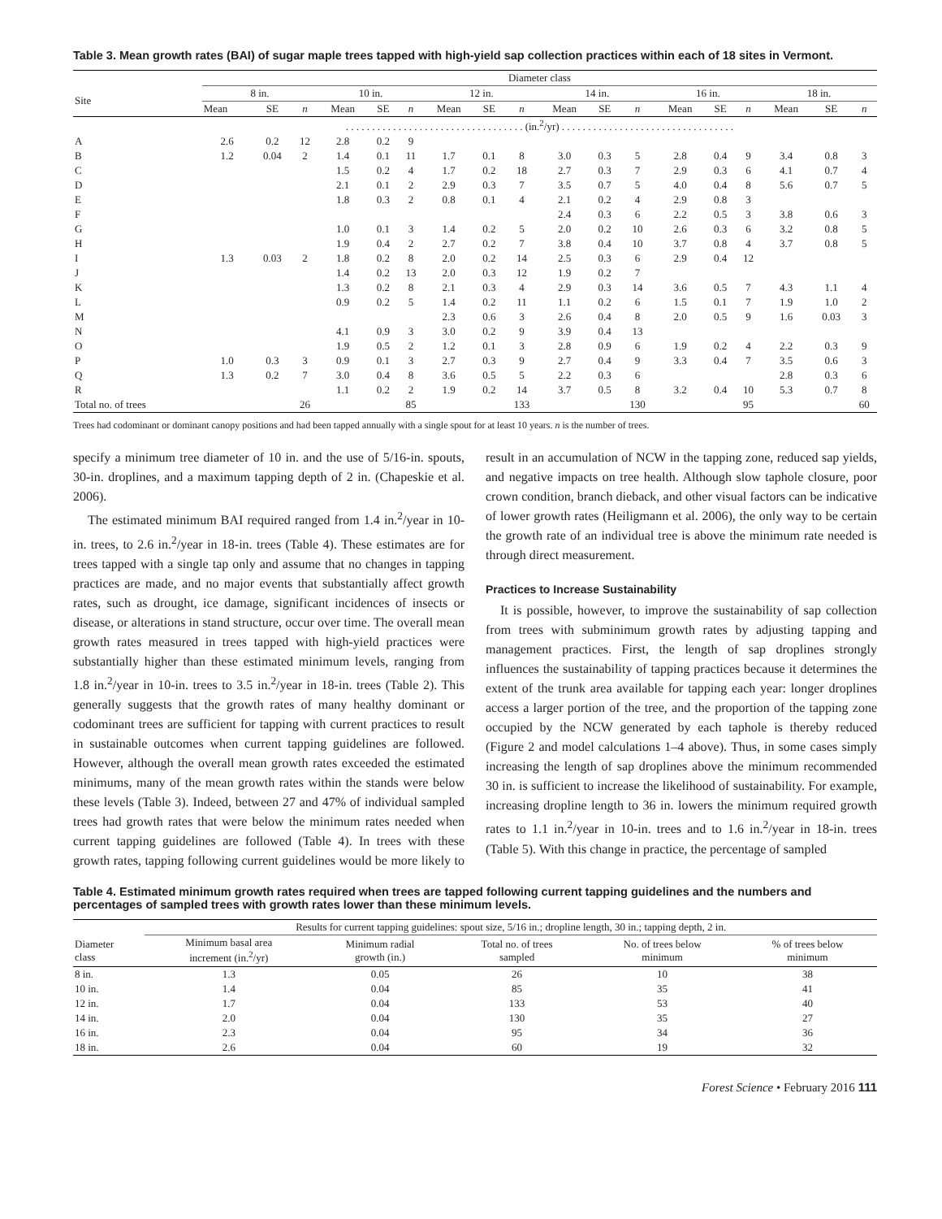Table 3. Mean growth rates (BAI) of sugar maple trees tapped with high-yield sap collection practices within each of 18 sites in Vermont.
| | Diameter class | | | | | | | | | | | | | | | | | |
| --- | --- | --- | --- | --- | --- | --- | --- | --- | --- | --- | --- | --- | --- | --- | --- | --- | --- | --- |
| Site | 8 in. | | | 10 in. | | | 12 in. | | | 14 in. | | | 16 in. | | | 18 in. | | |
| | Mean | SE | n | Mean | SE | n | Mean | SE | n | Mean | SE | n | Mean | SE | n | Mean | SE | n |
| | . . . . . . . . . . . . . . . . . . . . . . . . . . . . . . . . . . (in.<sup>2</sup>/yr) . . . . . . . . . . . . . . . . . . . . . . . . . . . . . . . . . | | | | | | | | | | | | | | | | | |
| A | 2.6 | 0.2 | 12 | 2.8 | 0.2 | 9 | | | | | | | | | | | | |
| B | 1.2 | 0.04 | 2 | 1.4 | 0.1 | 11 | 1.7 | 0.1 | 8 | 3.0 | 0.3 | 5 | 2.8 | 0.4 | 9 | 3.4 | 0.8 | 3 |
| C | | | | 1.5 | 0.2 | 4 | 1.7 | 0.2 | 18 | 2.7 | 0.3 | 7 | 2.9 | 0.3 | 6 | 4.1 | 0.7 | 4 |
| D | | | | 2.1 | 0.1 | 2 | 2.9 | 0.3 | 7 | 3.5 | 0.7 | 5 | 4.0 | 0.4 | 8 | 5.6 | 0.7 | 5 |
| E | | | | 1.8 | 0.3 | 2 | 0.8 | 0.1 | 4 | 2.1 | 0.2 | 4 | 2.9 | 0.8 | 3 | | | |
| F | | | | | | | | | | 2.4 | 0.3 | 6 | 2.2 | 0.5 | 3 | 3.8 | 0.6 | 3 |
| G | | | | 1.0 | 0.1 | 3 | 1.4 | 0.2 | 5 | 2.0 | 0.2 | 10 | 2.6 | 0.3 | 6 | 3.2 | 0.8 | 5 |
| H | | | | 1.9 | 0.4 | 2 | 2.7 | 0.2 | 7 | 3.8 | 0.4 | 10 | 3.7 | 0.8 | 4 | 3.7 | 0.8 | 5 |
| I | 1.3 | 0.03 | 2 | 1.8 | 0.2 | 8 | 2.0 | 0.2 | 14 | 2.5 | 0.3 | 6 | 2.9 | 0.4 | 12 | | | |
| J | | | | 1.4 | 0.2 | 13 | 2.0 | 0.3 | 12 | 1.9 | 0.2 | 7 | | | | | | |
| K | | | | 1.3 | 0.2 | 8 | 2.1 | 0.3 | 4 | 2.9 | 0.3 | 14 | 3.6 | 0.5 | 7 | 4.3 | 1.1 | 4 |
| L | | | | 0.9 | 0.2 | 5 | 1.4 | 0.2 | 11 | 1.1 | 0.2 | 6 | 1.5 | 0.1 | 7 | 1.9 | 1.0 | 2 |
| M | | | | | | | 2.3 | 0.6 | 3 | 2.6 | 0.4 | 8 | 2.0 | 0.5 | 9 | 1.6 | 0.03 | 3 |
| N | | | | 4.1 | 0.9 | 3 | 3.0 | 0.2 | 9 | 3.9 | 0.4 | 13 | | | | | | |
| O | | | | 1.9 | 0.5 | 2 | 1.2 | 0.1 | 3 | 2.8 | 0.9 | 6 | 1.9 | 0.2 | 4 | 2.2 | 0.3 | 9 |
| P | 1.0 | 0.3 | 3 | 0.9 | 0.1 | 3 | 2.7 | 0.3 | 9 | 2.7 | 0.4 | 9 | 3.3 | 0.4 | 7 | 3.5 | 0.6 | 3 |
| Q | 1.3 | 0.2 | 7 | 3.0 | 0.4 | 8 | 3.6 | 0.5 | 5 | 2.2 | 0.3 | 6 | | | | 2.8 | 0.3 | 6 |
| R | | | | 1.1 | 0.2 | 2 | 1.9 | 0.2 | 14 | 3.7 | 0.5 | 8 | 3.2 | 0.4 | 10 | 5.3 | 0.7 | 8 |
| Total no. of trees | | | 26 | | | 85 | | | 133 | | | 130 | | | 95 | | | 60 |
Trees had codominant or dominant canopy positions and had been tapped annually with a single spout for at least 10 years. n is the number of trees.
specify a minimum tree diameter of 10 in. and the use of 5/16-in. spouts, 30-in. droplines, and a maximum tapping depth of 2 in. (Chapeskie et al. 2006).
The estimated minimum BAI required ranged from 1.4 in.<sup>2</sup>/year in 10-in. trees, to 2.6 in.<sup>2</sup>/year in 18-in. trees (Table 4). These estimates are for trees tapped with a single tap only and assume that no changes in tapping practices are made, and no major events that substantially affect growth rates, such as drought, ice damage, significant incidences of insects or disease, or alterations in stand structure, occur over time. The overall mean growth rates measured in trees tapped with high-yield practices were substantially higher than these estimated minimum levels, ranging from 1.8 in.<sup>2</sup>/year in 10-in. trees to 3.5 in.<sup>2</sup>/year in 18-in. trees (Table 2). This generally suggests that the growth rates of many healthy dominant or codominant trees are sufficient for tapping with current practices to result in sustainable outcomes when current tapping guidelines are followed. However, although the overall mean growth rates exceeded the estimated minimums, many of the mean growth rates within the stands were below these levels (Table 3). Indeed, between 27 and 47% of individual sampled trees had growth rates that were below the minimum rates needed when current tapping guidelines are followed (Table 4). In trees with these growth rates, tapping following current guidelines would be more likely to result in an accumulation of NCW in the tapping zone, reduced sap yields, and negative impacts on tree health. Although slow taphole closure, poor crown condition, branch dieback, and other visual factors can be indicative of lower growth rates (Heiligmann et al. 2006), the only way to be certain the growth rate of an individual tree is above the minimum rate needed is through direct measurement.
Practices to Increase Sustainability
It is possible, however, to improve the sustainability of sap collection from trees with subminimum growth rates by adjusting tapping and management practices. First, the length of sap droplines strongly influences the sustainability of tapping practices because it determines the extent of the trunk area available for tapping each year: longer droplines access a larger portion of the tree, and the proportion of the tapping zone occupied by the NCW generated by each taphole is thereby reduced (Figure 2 and model calculations 1–4 above). Thus, in some cases simply increasing the length of sap droplines above the minimum recommended 30 in. is sufficient to increase the likelihood of sustainability. For example, increasing dropline length to 36 in. lowers the minimum required growth rates to 1.1 in.<sup>2</sup>/year in 10-in. trees and to 1.6 in.<sup>2</sup>/year in 18-in. trees (Table 5). With this change in practice, the percentage of sampled
Table 4. Estimated minimum growth rates required when trees are tapped following current tapping guidelines and the numbers and percentages of sampled trees with growth rates lower than these minimum levels.
| | Results for current tapping guidelines: spout size, 5/16 in.; dropline length, 30 in.; tapping depth, 2 in. | | | | |
| --- | --- | --- | --- | --- | --- |
| Diameter class | Minimum basal area increment (in.<sup>2</sup>/yr) | Minimum radial growth (in.) | Total no. of trees sampled | No. of trees below minimum | % of trees below minimum |
| 8 in. | 1.3 | 0.05 | 26 | 10 | 38 |
| 10 in. | 1.4 | 0.04 | 85 | 35 | 41 |
| 12 in. | 1.7 | 0.04 | 133 | 53 | 40 |
| 14 in. | 2.0 | 0.04 | 130 | 35 | 27 |
| 16 in. | 2.3 | 0.04 | 95 | 34 | 36 |
| 18 in. | 2.6 | 0.04 | 60 | 19 | 32 |
Forest Science • February 2016 111